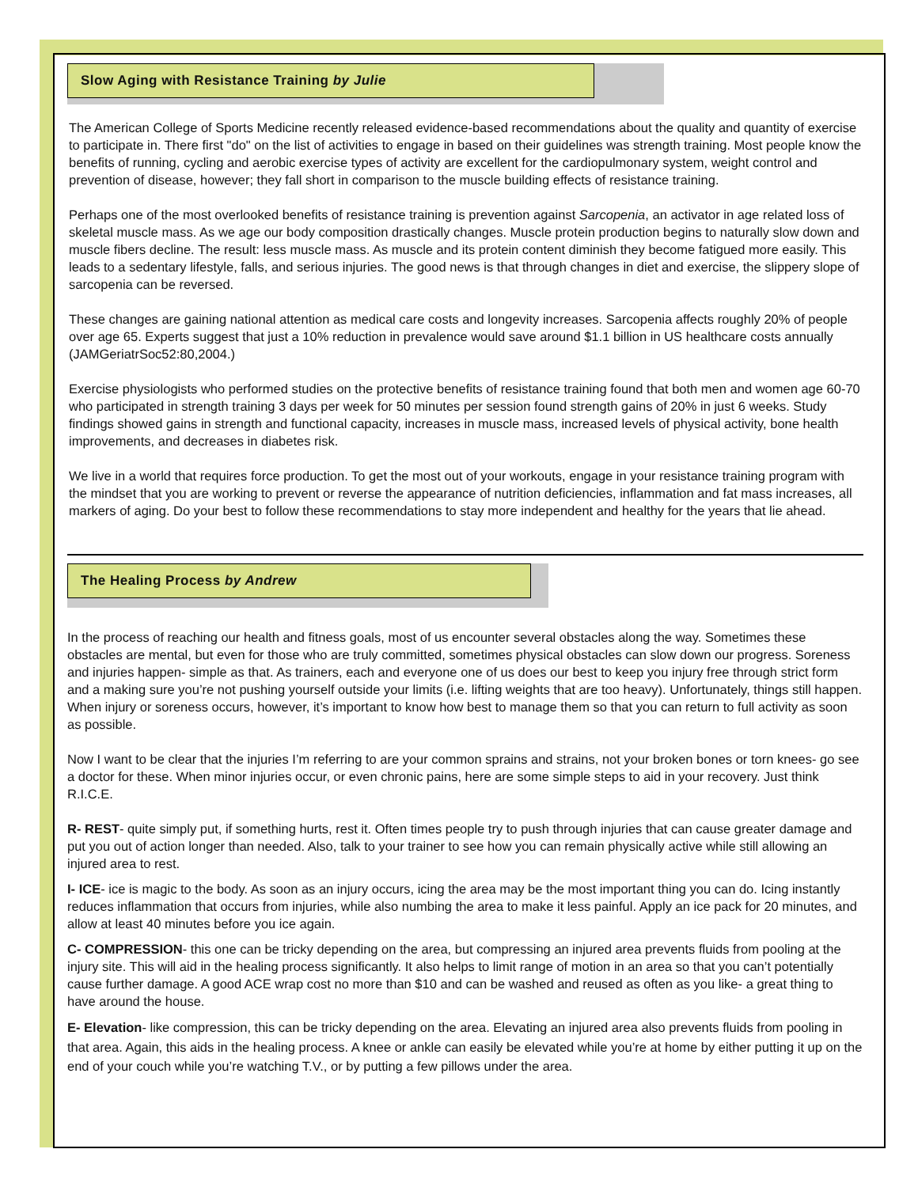Slow Aging with Resistance Training by Julie
The American College of Sports Medicine recently released evidence-based recommendations about the quality and quantity of exercise to participate in. There first "do" on the list of activities to engage in based on their guidelines was strength training. Most people know the benefits of running, cycling and aerobic exercise types of activity are excellent for the cardiopulmonary system, weight control and prevention of disease, however; they fall short in comparison to the muscle building effects of resistance training.
Perhaps one of the most overlooked benefits of resistance training is prevention against Sarcopenia, an activator in age related loss of skeletal muscle mass. As we age our body composition drastically changes. Muscle protein production begins to naturally slow down and muscle fibers decline. The result: less muscle mass. As muscle and its protein content diminish they become fatigued more easily. This leads to a sedentary lifestyle, falls, and serious injuries. The good news is that through changes in diet and exercise, the slippery slope of sarcopenia can be reversed.
These changes are gaining national attention as medical care costs and longevity increases. Sarcopenia affects roughly 20% of people over age 65. Experts suggest that just a 10% reduction in prevalence would save around $1.1 billion in US healthcare costs annually (JAMGeriatrSoc52:80,2004.)
Exercise physiologists who performed studies on the protective benefits of resistance training found that both men and women age 60-70 who participated in strength training 3 days per week for 50 minutes per session found strength gains of 20% in just 6 weeks. Study findings showed gains in strength and functional capacity, increases in muscle mass, increased levels of physical activity, bone health improvements, and decreases in diabetes risk.
We live in a world that requires force production. To get the most out of your workouts, engage in your resistance training program with the mindset that you are working to prevent or reverse the appearance of nutrition deficiencies, inflammation and fat mass increases, all markers of aging. Do your best to follow these recommendations to stay more independent and healthy for the years that lie ahead.
The Healing Process by Andrew
In the process of reaching our health and fitness goals, most of us encounter several obstacles along the way. Sometimes these obstacles are mental, but even for those who are truly committed, sometimes physical obstacles can slow down our progress. Soreness and injuries happen- simple as that. As trainers, each and everyone one of us does our best to keep you injury free through strict form and a making sure you’re not pushing yourself outside your limits (i.e. lifting weights that are too heavy). Unfortunately, things still happen. When injury or soreness occurs, however, it’s important to know how best to manage them so that you can return to full activity as soon as possible.
Now I want to be clear that the injuries I’m referring to are your common sprains and strains, not your broken bones or torn knees- go see a doctor for these. When minor injuries occur, or even chronic pains, here are some simple steps to aid in your recovery. Just think R.I.C.E.
R- REST- quite simply put, if something hurts, rest it. Often times people try to push through injuries that can cause greater damage and put you out of action longer than needed. Also, talk to your trainer to see how you can remain physically active while still allowing an injured area to rest.
I- ICE- ice is magic to the body. As soon as an injury occurs, icing the area may be the most important thing you can do. Icing instantly reduces inflammation that occurs from injuries, while also numbing the area to make it less painful. Apply an ice pack for 20 minutes, and allow at least 40 minutes before you ice again.
C- COMPRESSION- this one can be tricky depending on the area, but compressing an injured area prevents fluids from pooling at the injury site. This will aid in the healing process significantly. It also helps to limit range of motion in an area so that you can’t potentially cause further damage. A good ACE wrap cost no more than $10 and can be washed and reused as often as you like- a great thing to have around the house.
E- Elevation- like compression, this can be tricky depending on the area. Elevating an injured area also prevents fluids from pooling in that area. Again, this aids in the healing process. A knee or ankle can easily be elevated while you’re at home by either putting it up on the end of your couch while you’re watching T.V., or by putting a few pillows under the area.